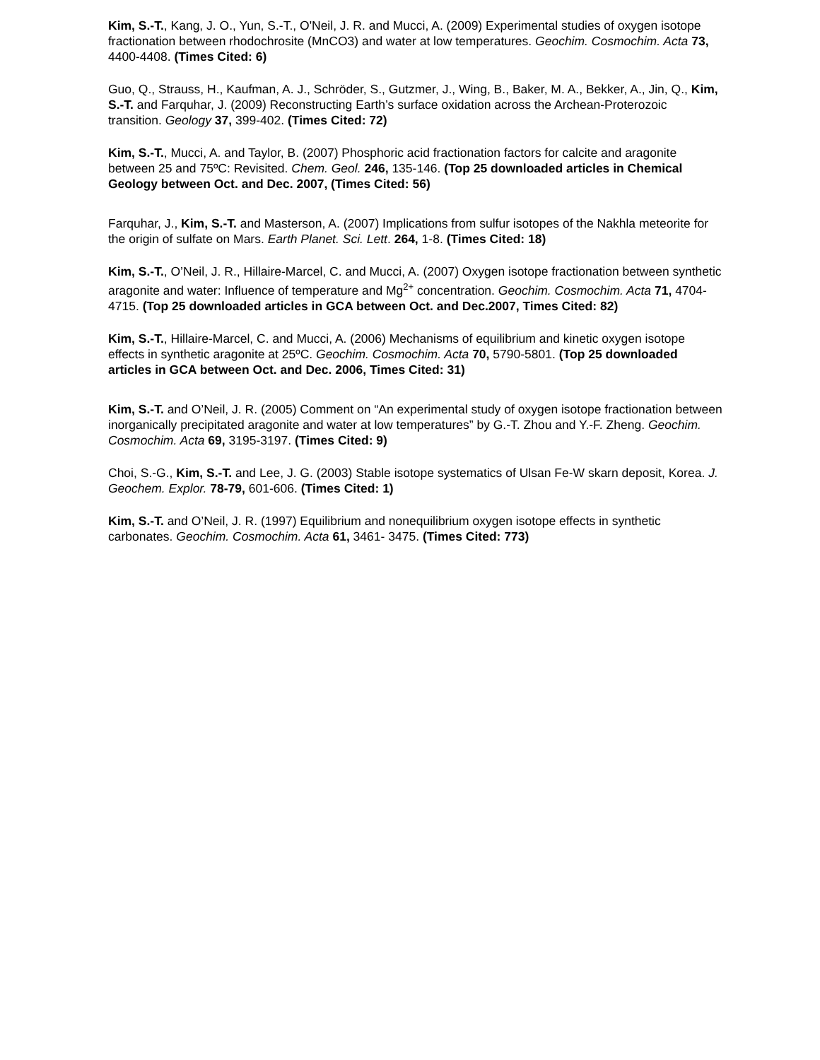Kim, S.-T., Kang, J. O., Yun, S.-T., O'Neil, J. R. and Mucci, A. (2009) Experimental studies of oxygen isotope fractionation between rhodochrosite (MnCO3) and water at low temperatures. Geochim. Cosmochim. Acta 73, 4400-4408. (Times Cited: 6)
Guo, Q., Strauss, H., Kaufman, A. J., Schröder, S., Gutzmer, J., Wing, B., Baker, M. A., Bekker, A., Jin, Q., Kim, S.-T. and Farquhar, J. (2009) Reconstructing Earth’s surface oxidation across the Archean-Proterozoic transition. Geology 37, 399-402. (Times Cited: 72)
Kim, S.-T., Mucci, A. and Taylor, B. (2007) Phosphoric acid fractionation factors for calcite and aragonite between 25 and 75ºC: Revisited. Chem. Geol. 246, 135-146. (Top 25 downloaded articles in Chemical Geology between Oct. and Dec. 2007, (Times Cited: 56)
Farquhar, J., Kim, S.-T. and Masterson, A. (2007) Implications from sulfur isotopes of the Nakhla meteorite for the origin of sulfate on Mars. Earth Planet. Sci. Lett. 264, 1-8. (Times Cited: 18)
Kim, S.-T., O’Neil, J. R., Hillaire-Marcel, C. and Mucci, A. (2007) Oxygen isotope fractionation between synthetic aragonite and water: Influence of temperature and Mg<sup>2+</sup> concentration. Geochim. Cosmochim. Acta 71, 4704-4715. (Top 25 downloaded articles in GCA between Oct. and Dec.2007, Times Cited: 82)
Kim, S.-T., Hillaire-Marcel, C. and Mucci, A. (2006) Mechanisms of equilibrium and kinetic oxygen isotope effects in synthetic aragonite at 25ºC. Geochim. Cosmochim. Acta 70, 5790-5801. (Top 25 downloaded articles in GCA between Oct. and Dec. 2006, Times Cited: 31)
Kim, S.-T. and O’Neil, J. R. (2005) Comment on “An experimental study of oxygen isotope fractionation between inorganically precipitated aragonite and water at low temperatures” by G.-T. Zhou and Y.-F. Zheng. Geochim. Cosmochim. Acta 69, 3195-3197. (Times Cited: 9)
Choi, S.-G., Kim, S.-T. and Lee, J. G. (2003) Stable isotope systematics of Ulsan Fe-W skarn deposit, Korea. J. Geochem. Explor. 78-79, 601-606. (Times Cited: 1)
Kim, S.-T. and O’Neil, J. R. (1997) Equilibrium and nonequilibrium oxygen isotope effects in synthetic carbonates. Geochim. Cosmochim. Acta 61, 3461- 3475. (Times Cited: 773)